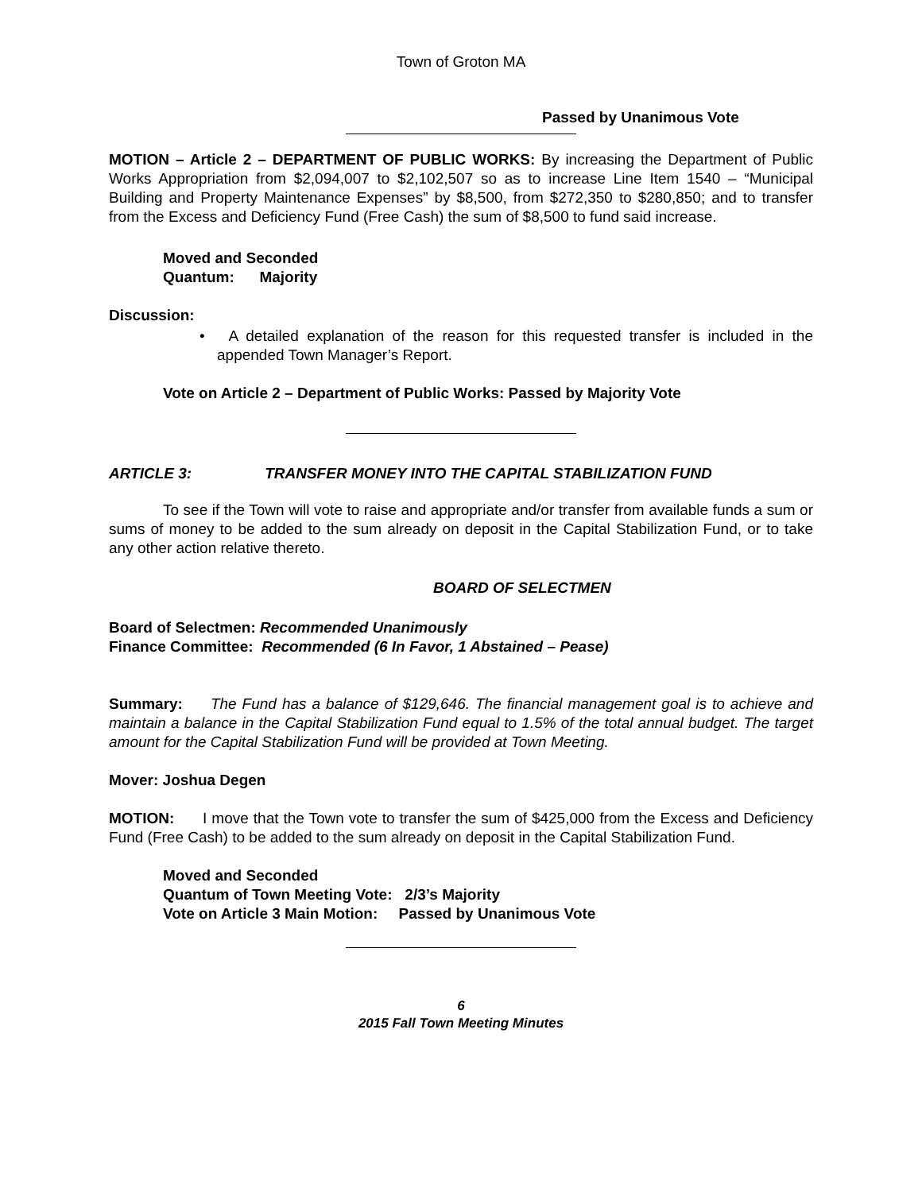Town of Groton MA
Passed by Unanimous Vote
MOTION – Article 2 – DEPARTMENT OF PUBLIC WORKS: By increasing the Department of Public Works Appropriation from $2,094,007 to $2,102,507 so as to increase Line Item 1540 – “Municipal Building and Property Maintenance Expenses” by $8,500, from $272,350 to $280,850; and to transfer from the Excess and Deficiency Fund (Free Cash) the sum of $8,500 to fund said increase.
Moved and Seconded
Quantum: Majority
Discussion:
• A detailed explanation of the reason for this requested transfer is included in the appended Town Manager’s Report.
Vote on Article 2 – Department of Public Works: Passed by Majority Vote
ARTICLE 3: TRANSFER MONEY INTO THE CAPITAL STABILIZATION FUND
To see if the Town will vote to raise and appropriate and/or transfer from available funds a sum or sums of money to be added to the sum already on deposit in the Capital Stabilization Fund, or to take any other action relative thereto.
BOARD OF SELECTMEN
Board of Selectmen: Recommended Unanimously
Finance Committee: Recommended (6 In Favor, 1 Abstained – Pease)
Summary: The Fund has a balance of $129,646. The financial management goal is to achieve and maintain a balance in the Capital Stabilization Fund equal to 1.5% of the total annual budget. The target amount for the Capital Stabilization Fund will be provided at Town Meeting.
Mover: Joshua Degen
MOTION: I move that the Town vote to transfer the sum of $425,000 from the Excess and Deficiency Fund (Free Cash) to be added to the sum already on deposit in the Capital Stabilization Fund.
Moved and Seconded
Quantum of Town Meeting Vote: 2/3’s Majority
Vote on Article 3 Main Motion: Passed by Unanimous Vote
6
2015 Fall Town Meeting Minutes